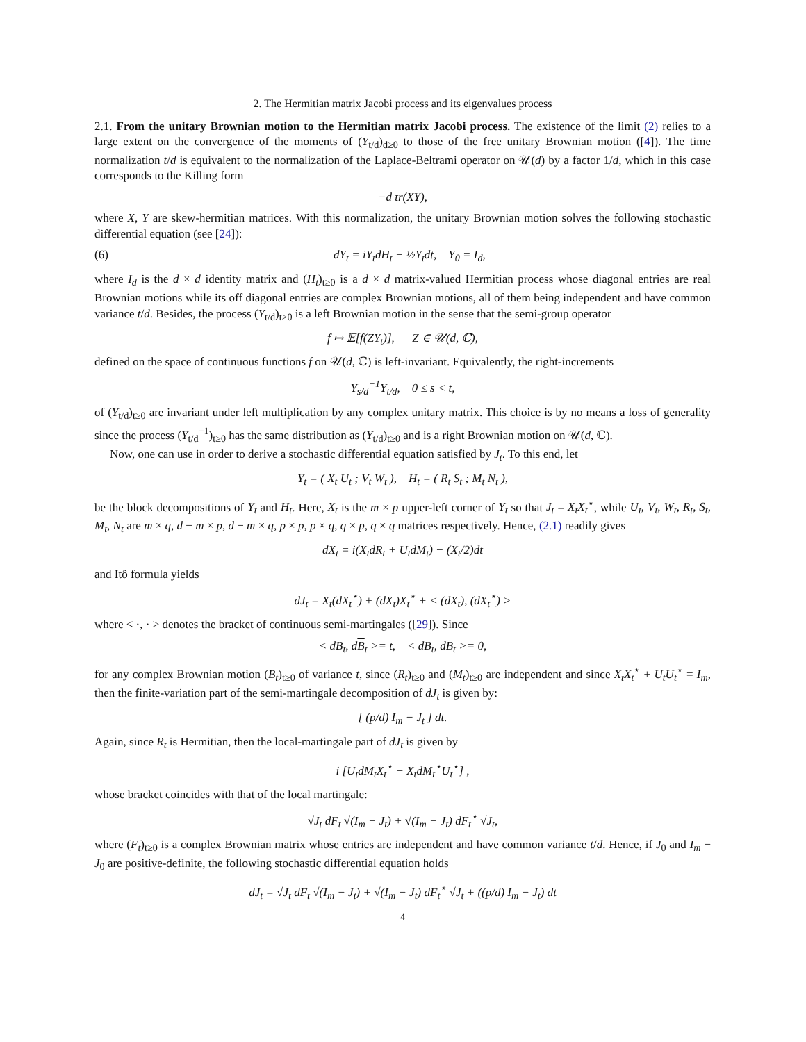2. The Hermitian matrix Jacobi process and its eigenvalues process
2.1. From the unitary Brownian motion to the Hermitian matrix Jacobi process. The existence of the limit (2) relies to a large extent on the convergence of the moments of (Y<sub>t/d</sub>)<sub>d≥0</sub> to those of the free unitary Brownian motion ([4]). The time normalization t/d is equivalent to the normalization of the Laplace-Beltrami operator on 𝒰(d) by a factor 1/d, which in this case corresponds to the Killing form
−d tr(XY),
where X, Y are skew-hermitian matrices. With this normalization, the unitary Brownian motion solves the following stochastic differential equation (see [24]):
(6) dY<sub>t</sub> = iY<sub>t</sub>dH<sub>t</sub> − ½Y<sub>t</sub>dt, Y<sub>0</sub> = I<sub>d</sub>,
where I<sub>d</sub> is the d × d identity matrix and (H<sub>t</sub>)<sub>t≥0</sub> is a d × d matrix-valued Hermitian process whose diagonal entries are real Brownian motions while its off diagonal entries are complex Brownian motions, all of them being independent and have common variance t/d. Besides, the process (Y<sub>t/d</sub>)<sub>t≥0</sub> is a left Brownian motion in the sense that the semi-group operator
f ↦ 𝔼[f(ZY<sub>t</sub>)], Z ∈ 𝒰(d, ℂ),
defined on the space of continuous functions f on 𝒰(d, ℂ) is left-invariant. Equivalently, the right-increments
Y<sub>s/d</sub><sup>−1</sup>Y<sub>t/d</sub>, 0 ≤ s < t,
of (Y<sub>t/d</sub>)<sub>t≥0</sub> are invariant under left multiplication by any complex unitary matrix. This choice is by no means a loss of generality since the process (Y<sub>t/d</sub><sup>−1</sup>)<sub>t≥0</sub> has the same distribution as (Y<sub>t/d</sub>)<sub>t≥0</sub> and is a right Brownian motion on 𝒰(d, ℂ).
Now, one can use in order to derive a stochastic differential equation satisfied by J<sub>t</sub>. To this end, let
Y<sub>t</sub> = ( X<sub>t</sub> U<sub>t</sub> ; V<sub>t</sub> W<sub>t</sub> ), H<sub>t</sub> = ( R<sub>t</sub> S<sub>t</sub> ; M<sub>t</sub> N<sub>t</sub> ),
be the block decompositions of Y<sub>t</sub> and H<sub>t</sub>. Here, X<sub>t</sub> is the m × p upper-left corner of Y<sub>t</sub> so that J<sub>t</sub> = X<sub>t</sub>X<sub>t</sub><sup>⋆</sup>, while U<sub>t</sub>, V<sub>t</sub>, W<sub>t</sub>, R<sub>t</sub>, S<sub>t</sub>, M<sub>t</sub>, N<sub>t</sub> are m × q, d − m × p, d − m × q, p × p, p × q, q × p, q × q matrices respectively. Hence, (2.1) readily gives
dX<sub>t</sub> = i(X<sub>t</sub>dR<sub>t</sub> + U<sub>t</sub>dM<sub>t</sub>) − (X<sub>t</sub>/2)dt
and Itô formula yields
dJ<sub>t</sub> = X<sub>t</sub>(dX<sub>t</sub><sup>⋆</sup>) + (dX<sub>t</sub>)X<sub>t</sub><sup>⋆</sup> + < (dX<sub>t</sub>), (dX<sub>t</sub><sup>⋆</sup>) >
where < ·, · > denotes the bracket of continuous semi-martingales ([29]). Since
< dB<sub>t</sub>, dB<sub>t</sub> >= t, < dB<sub>t</sub>, dB<sub>t</sub> >= 0,
for any complex Brownian motion (B<sub>t</sub>)<sub>t≥0</sub> of variance t, since (R<sub>t</sub>)<sub>t≥0</sub> and (M<sub>t</sub>)<sub>t≥0</sub> are independent and since X<sub>t</sub>X<sub>t</sub><sup>⋆</sup> + U<sub>t</sub>U<sub>t</sub><sup>⋆</sup> = I<sub>m</sub>, then the finite-variation part of the semi-martingale decomposition of dJ<sub>t</sub> is given by:
[ (p/d) I<sub>m</sub> − J<sub>t</sub> ] dt.
Again, since R<sub>t</sub> is Hermitian, then the local-martingale part of dJ<sub>t</sub> is given by
i [U<sub>t</sub>dM<sub>t</sub>X<sub>t</sub><sup>⋆</sup> − X<sub>t</sub>dM<sub>t</sub><sup>⋆</sup>U<sub>t</sub><sup>⋆</sup>] ,
whose bracket coincides with that of the local martingale:
√J<sub>t</sub> dF<sub>t</sub> √(I<sub>m</sub> − J<sub>t</sub>) + √(I<sub>m</sub> − J<sub>t</sub>) dF<sub>t</sub><sup>⋆</sup> √J<sub>t</sub>,
where (F<sub>t</sub>)<sub>t≥0</sub> is a complex Brownian matrix whose entries are independent and have common variance t/d. Hence, if J<sub>0</sub> and I<sub>m</sub> − J<sub>0</sub> are positive-definite, the following stochastic differential equation holds
dJ<sub>t</sub> = √J<sub>t</sub> dF<sub>t</sub> √(I<sub>m</sub> − J<sub>t</sub>) + √(I<sub>m</sub> − J<sub>t</sub>) dF<sub>t</sub><sup>⋆</sup> √J<sub>t</sub> + ((p/d) I<sub>m</sub> − J<sub>t</sub>) dt
4